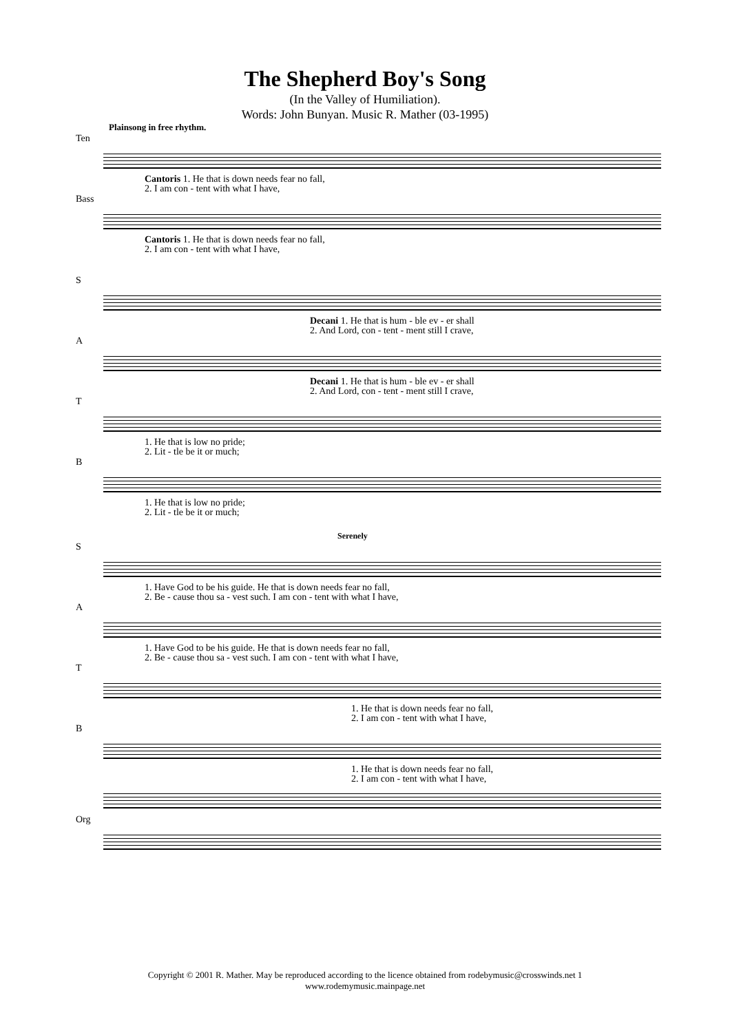The Shepherd Boy's Song
(In the Valley of Humiliation).
Words: John Bunyan. Music R. Mather (03-1995)
Plainsong in free rhythm.
Ten
Cantoris 1. He that is down needs fear no fall,
2. I am con - tent with what I have,
Bass
Cantoris 1. He that is down needs fear no fall,
2. I am con - tent with what I have,
S
Decani 1. He that is hum - ble ev - er shall
2. And Lord, con - tent - ment still I crave,
A
Decani 1. He that is hum - ble ev - er shall
2. And Lord, con - tent - ment still I crave,
T
1. He that is low no pride;
2. Lit - tle be it or much;
B
1. He that is low no pride;
2. Lit - tle be it or much;
Serenely
S
1. Have God to be his guide. He that is down needs fear no fall,
2. Be - cause thou sa - vest such. I am con - tent with what I have,
A
1. Have God to be his guide. He that is down needs fear no fall,
2. Be - cause thou sa - vest such. I am con - tent with what I have,
T
1. He that is down needs fear no fall,
2. I am con - tent with what I have,
B
1. He that is down needs fear no fall,
2. I am con - tent with what I have,
Org
Copyright © 2001 R. Mather. May be reproduced according to the licence obtained from rodebymusic@crosswinds.net 1
www.rodemymusic.mainpage.net